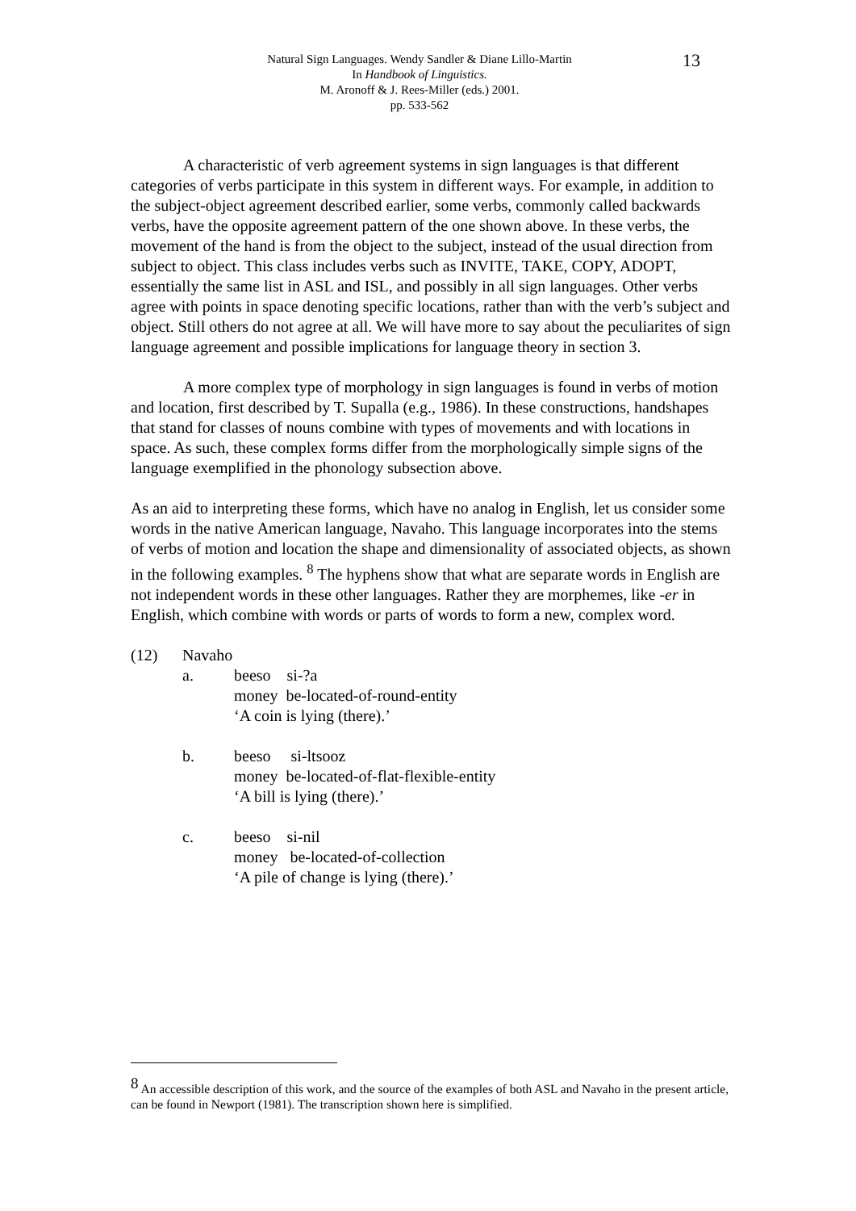Natural Sign Languages. Wendy Sandler & Diane Lillo-Martin
In Handbook of Linguistics.
M. Aronoff & J. Rees-Miller (eds.) 2001.
pp. 533-562
13
A characteristic of verb agreement systems in sign languages is that different categories of verbs participate in this system in different ways. For example, in addition to the subject-object agreement described earlier, some verbs, commonly called backwards verbs, have the opposite agreement pattern of the one shown above. In these verbs, the movement of the hand is from the object to the subject, instead of the usual direction from subject to object. This class includes verbs such as INVITE, TAKE, COPY, ADOPT, essentially the same list in ASL and ISL, and possibly in all sign languages. Other verbs agree with points in space denoting specific locations, rather than with the verb’s subject and object. Still others do not agree at all. We will have more to say about the peculiarites of sign language agreement and possible implications for language theory in section 3.
A more complex type of morphology in sign languages is found in verbs of motion and location, first described by T. Supalla (e.g., 1986). In these constructions, handshapes that stand for classes of nouns combine with types of movements and with locations in space. As such, these complex forms differ from the morphologically simple signs of the language exemplified in the phonology subsection above.
As an aid to interpreting these forms, which have no analog in English, let us consider some words in the native American language, Navaho. This language incorporates into the stems of verbs of motion and location the shape and dimensionality of associated objects, as shown in the following examples. <sup>8</sup> The hyphens show that what are separate words in English are not independent words in these other languages. Rather they are morphemes, like -er in English, which combine with words or parts of words to form a new, complex word.
(12) Navaho
a. beeso si-?a
money be-located-of-round-entity
‘A coin is lying (there).’
b. beeso si-ltsooz
money be-located-of-flat-flexible-entity
‘A bill is lying (there).’
c. beeso si-nil
money be-located-of-collection
‘A pile of change is lying (there).’
<sup>8</sup> An accessible description of this work, and the source of the examples of both ASL and Navaho in the present article, can be found in Newport (1981). The transcription shown here is simplified.